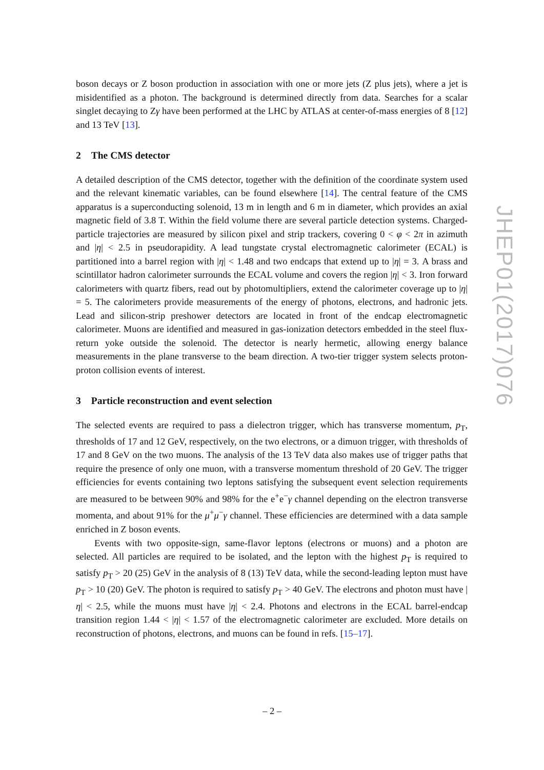boson decays or Z boson production in association with one or more jets (Z plus jets), where a jet is misidentified as a photon. The background is determined directly from data. Searches for a scalar singlet decaying to Zγ have been performed at the LHC by ATLAS at center-of-mass energies of 8 [12] and 13 TeV [13].
2 The CMS detector
A detailed description of the CMS detector, together with the definition of the coordinate system used and the relevant kinematic variables, can be found elsewhere [14]. The central feature of the CMS apparatus is a superconducting solenoid, 13 m in length and 6 m in diameter, which provides an axial magnetic field of 3.8 T. Within the field volume there are several particle detection systems. Charged-particle trajectories are measured by silicon pixel and strip trackers, covering 0 < φ < 2π in azimuth and |η| < 2.5 in pseudorapidity. A lead tungstate crystal electromagnetic calorimeter (ECAL) is partitioned into a barrel region with |η| < 1.48 and two endcaps that extend up to |η| = 3. A brass and scintillator hadron calorimeter surrounds the ECAL volume and covers the region |η| < 3. Iron forward calorimeters with quartz fibers, read out by photomultipliers, extend the calorimeter coverage up to |η| = 5. The calorimeters provide measurements of the energy of photons, electrons, and hadronic jets. Lead and silicon-strip preshower detectors are located in front of the endcap electromagnetic calorimeter. Muons are identified and measured in gas-ionization detectors embedded in the steel flux-return yoke outside the solenoid. The detector is nearly hermetic, allowing energy balance measurements in the plane transverse to the beam direction. A two-tier trigger system selects proton-proton collision events of interest.
3 Particle reconstruction and event selection
The selected events are required to pass a dielectron trigger, which has transverse momentum, p<sub>T</sub>, thresholds of 17 and 12 GeV, respectively, on the two electrons, or a dimuon trigger, with thresholds of 17 and 8 GeV on the two muons. The analysis of the 13 TeV data also makes use of trigger paths that require the presence of only one muon, with a transverse momentum threshold of 20 GeV. The trigger efficiencies for events containing two leptons satisfying the subsequent event selection requirements are measured to be between 90% and 98% for the e<sup>+</sup>e<sup>−</sup>γ channel depending on the electron transverse momenta, and about 91% for the μ<sup>+</sup>μ<sup>−</sup>γ channel. These efficiencies are determined with a data sample enriched in Z boson events.
Events with two opposite-sign, same-flavor leptons (electrons or muons) and a photon are selected. All particles are required to be isolated, and the lepton with the highest p<sub>T</sub> is required to satisfy p<sub>T</sub> > 20 (25) GeV in the analysis of 8 (13) TeV data, while the second-leading lepton must have p<sub>T</sub> > 10 (20) GeV. The photon is required to satisfy p<sub>T</sub> > 40 GeV. The electrons and photon must have |η| < 2.5, while the muons must have |η| < 2.4. Photons and electrons in the ECAL barrel-endcap transition region 1.44 < |η| < 1.57 of the electromagnetic calorimeter are excluded. More details on reconstruction of photons, electrons, and muons can be found in refs. [15–17].
JHEP01(2017)076
– 2 –